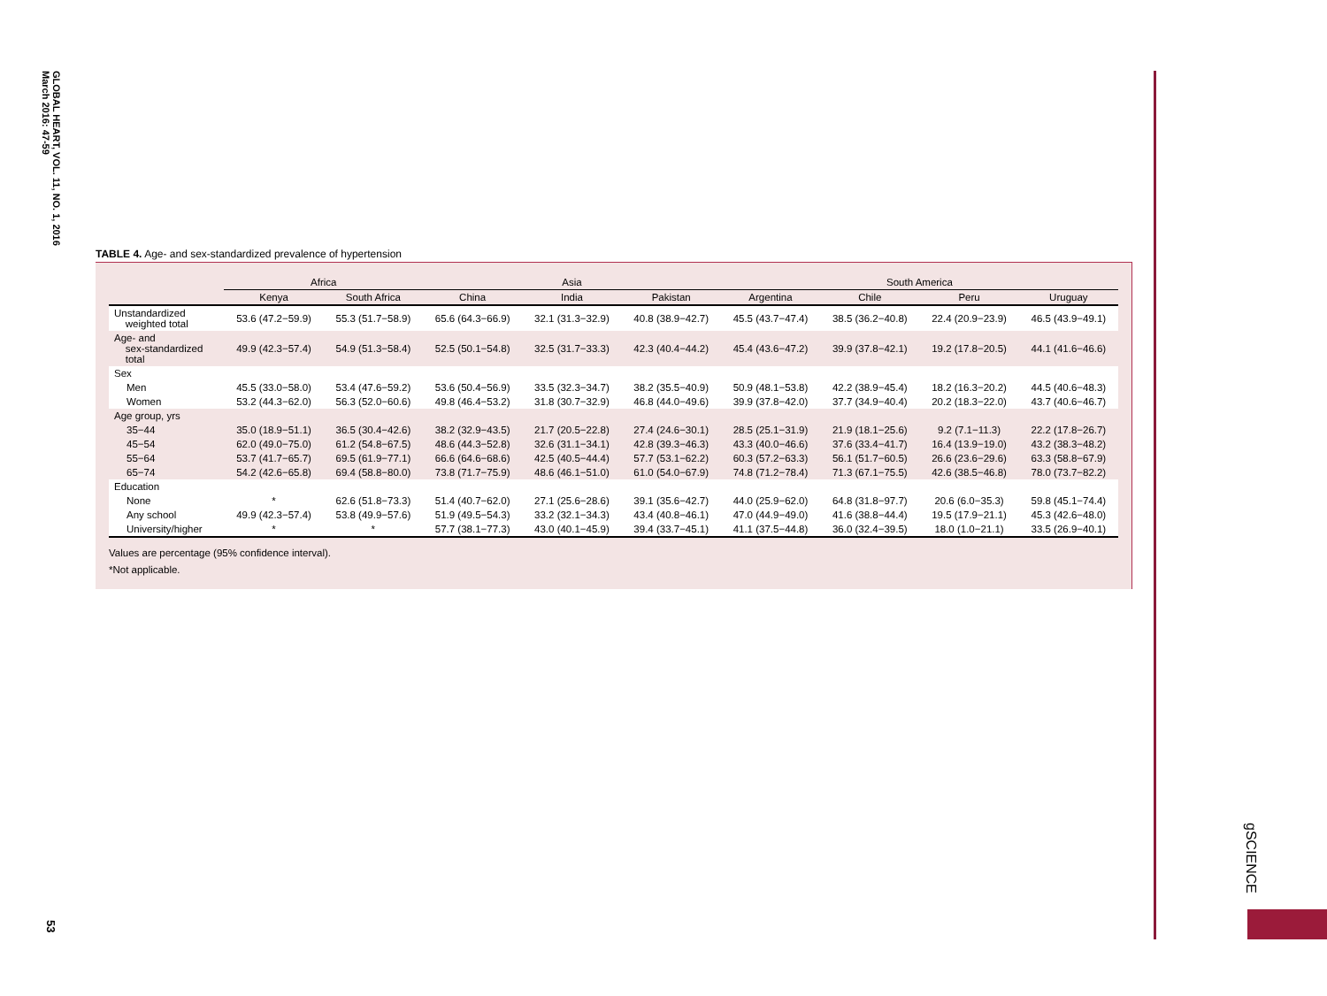GLOBAL HEART, VOL. 11, NO. 1, 2016
March 2016: 47-59
53
gSCIENCE
TABLE 4. Age- and sex-standardized prevalence of hypertension
| | Africa | | Asia | | | South America | | | |
| --- | --- | --- | --- | --- | --- | --- | --- | --- | --- |
| | Kenya | South Africa | China | India | Pakistan | Argentina | Chile | Peru | Uruguay |
| Unstandardized weighted total | 53.6 (47.2−59.9) | 55.3 (51.7−58.9) | 65.6 (64.3−66.9) | 32.1 (31.3−32.9) | 40.8 (38.9−42.7) | 45.5 (43.7−47.4) | 38.5 (36.2−40.8) | 22.4 (20.9−23.9) | 46.5 (43.9−49.1) |
| Age- and sex-standardized total | 49.9 (42.3−57.4) | 54.9 (51.3−58.4) | 52.5 (50.1−54.8) | 32.5 (31.7−33.3) | 42.3 (40.4−44.2) | 45.4 (43.6−47.2) | 39.9 (37.8−42.1) | 19.2 (17.8−20.5) | 44.1 (41.6−46.6) |
| Sex | | | | | | | | | |
| Men | 45.5 (33.0−58.0) | 53.4 (47.6−59.2) | 53.6 (50.4−56.9) | 33.5 (32.3−34.7) | 38.2 (35.5−40.9) | 50.9 (48.1−53.8) | 42.2 (38.9−45.4) | 18.2 (16.3−20.2) | 44.5 (40.6−48.3) |
| Women | 53.2 (44.3−62.0) | 56.3 (52.0−60.6) | 49.8 (46.4−53.2) | 31.8 (30.7−32.9) | 46.8 (44.0−49.6) | 39.9 (37.8−42.0) | 37.7 (34.9−40.4) | 20.2 (18.3−22.0) | 43.7 (40.6−46.7) |
| Age group, yrs | | | | | | | | | |
| 35−44 | 35.0 (18.9−51.1) | 36.5 (30.4−42.6) | 38.2 (32.9−43.5) | 21.7 (20.5−22.8) | 27.4 (24.6−30.1) | 28.5 (25.1−31.9) | 21.9 (18.1−25.6) | 9.2 (7.1−11.3) | 22.2 (17.8−26.7) |
| 45−54 | 62.0 (49.0−75.0) | 61.2 (54.8−67.5) | 48.6 (44.3−52.8) | 32.6 (31.1−34.1) | 42.8 (39.3−46.3) | 43.3 (40.0−46.6) | 37.6 (33.4−41.7) | 16.4 (13.9−19.0) | 43.2 (38.3−48.2) |
| 55−64 | 53.7 (41.7−65.7) | 69.5 (61.9−77.1) | 66.6 (64.6−68.6) | 42.5 (40.5−44.4) | 57.7 (53.1−62.2) | 60.3 (57.2−63.3) | 56.1 (51.7−60.5) | 26.6 (23.6−29.6) | 63.3 (58.8−67.9) |
| 65−74 | 54.2 (42.6−65.8) | 69.4 (58.8−80.0) | 73.8 (71.7−75.9) | 48.6 (46.1−51.0) | 61.0 (54.0−67.9) | 74.8 (71.2−78.4) | 71.3 (67.1−75.5) | 42.6 (38.5−46.8) | 78.0 (73.7−82.2) |
| Education | | | | | | | | | |
| None | * | 62.6 (51.8−73.3) | 51.4 (40.7−62.0) | 27.1 (25.6−28.6) | 39.1 (35.6−42.7) | 44.0 (25.9−62.0) | 64.8 (31.8−97.7) | 20.6 (6.0−35.3) | 59.8 (45.1−74.4) |
| Any school | 49.9 (42.3−57.4) | 53.8 (49.9−57.6) | 51.9 (49.5−54.3) | 33.2 (32.1−34.3) | 43.4 (40.8−46.1) | 47.0 (44.9−49.0) | 41.6 (38.8−44.4) | 19.5 (17.9−21.1) | 45.3 (42.6−48.0) |
| University/higher | * | * | 57.7 (38.1−77.3) | 43.0 (40.1−45.9) | 39.4 (33.7−45.1) | 41.1 (37.5−44.8) | 36.0 (32.4−39.5) | 18.0 (1.0−21.1) | 33.5 (26.9−40.1) |
Values are percentage (95% confidence interval).
*Not applicable.